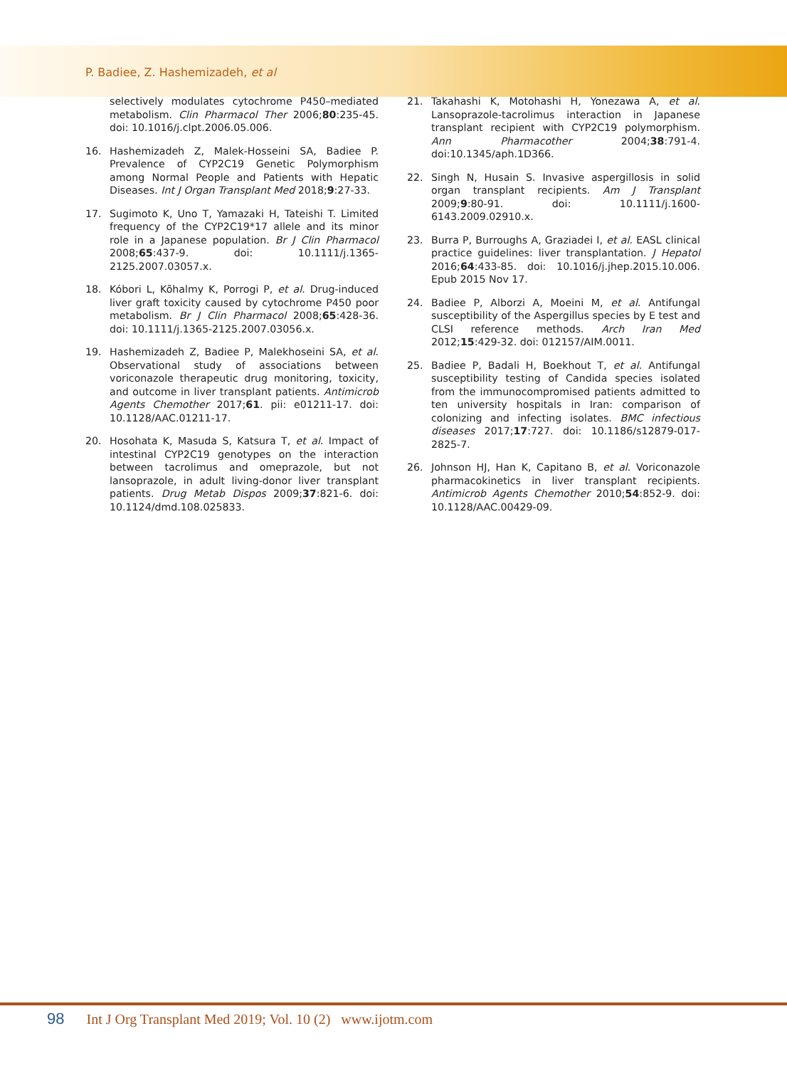P. Badiee, Z. Hashemizadeh, et al
selectively modulates cytochrome P450–mediated metabolism. Clin Pharmacol Ther 2006;80:235-45. doi: 10.1016/j.clpt.2006.05.006.
16. Hashemizadeh Z, Malek-Hosseini SA, Badiee P. Prevalence of CYP2C19 Genetic Polymorphism among Normal People and Patients with Hepatic Diseases. Int J Organ Transplant Med 2018;9:27-33.
17. Sugimoto K, Uno T, Yamazaki H, Tateishi T. Limited frequency of the CYP2C19*17 allele and its minor role in a Japanese population. Br J Clin Pharmacol 2008;65:437-9. doi: 10.1111/j.1365-2125.2007.03057.x.
18. Kóbori L, Kõhalmy K, Porrogi P, et al. Drug-induced liver graft toxicity caused by cytochrome P450 poor metabolism. Br J Clin Pharmacol 2008;65:428-36. doi: 10.1111/j.1365-2125.2007.03056.x.
19. Hashemizadeh Z, Badiee P, Malekhoseini SA, et al. Observational study of associations between voriconazole therapeutic drug monitoring, toxicity, and outcome in liver transplant patients. Antimicrob Agents Chemother 2017;61. pii: e01211-17. doi: 10.1128/AAC.01211-17.
20. Hosohata K, Masuda S, Katsura T, et al. Impact of intestinal CYP2C19 genotypes on the interaction between tacrolimus and omeprazole, but not lansoprazole, in adult living-donor liver transplant patients. Drug Metab Dispos 2009;37:821-6. doi: 10.1124/dmd.108.025833.
21. Takahashi K, Motohashi H, Yonezawa A, et al. Lansoprazole-tacrolimus interaction in Japanese transplant recipient with CYP2C19 polymorphism. Ann Pharmacother 2004;38:791-4. doi:10.1345/aph.1D366.
22. Singh N, Husain S. Invasive aspergillosis in solid organ transplant recipients. Am J Transplant 2009;9:80-91. doi: 10.1111/j.1600-6143.2009.02910.x.
23. Burra P, Burroughs A, Graziadei I, et al. EASL clinical practice guidelines: liver transplantation. J Hepatol 2016;64:433-85. doi: 10.1016/j.jhep.2015.10.006. Epub 2015 Nov 17.
24. Badiee P, Alborzi A, Moeini M, et al. Antifungal susceptibility of the Aspergillus species by E test and CLSI reference methods. Arch Iran Med 2012;15:429-32. doi: 012157/AIM.0011.
25. Badiee P, Badali H, Boekhout T, et al. Antifungal susceptibility testing of Candida species isolated from the immunocompromised patients admitted to ten university hospitals in Iran: comparison of colonizing and infecting isolates. BMC infectious diseases 2017;17:727. doi: 10.1186/s12879-017-2825-7.
26. Johnson HJ, Han K, Capitano B, et al. Voriconazole pharmacokinetics in liver transplant recipients. Antimicrob Agents Chemother 2010;54:852-9. doi: 10.1128/AAC.00429-09.
98 Int J Org Transplant Med 2019; Vol. 10 (2) www.ijotm.com